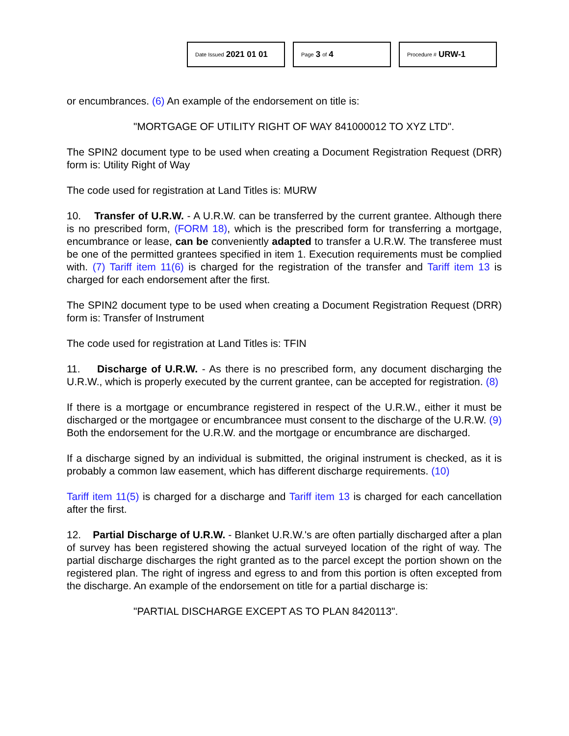Date Issued 2021 01 01
Page 3 of 4
Procedure # URW-1
or encumbrances. (6) An example of the endorsement on title is:
"MORTGAGE OF UTILITY RIGHT OF WAY 841000012 TO XYZ LTD".
The SPIN2 document type to be used when creating a Document Registration Request (DRR) form is: Utility Right of Way
The code used for registration at Land Titles is: MURW
10. Transfer of U.R.W. - A U.R.W. can be transferred by the current grantee. Although there is no prescribed form, (FORM 18), which is the prescribed form for transferring a mortgage, encumbrance or lease, can be conveniently adapted to transfer a U.R.W. The transferee must be one of the permitted grantees specified in item 1. Execution requirements must be complied with. (7) Tariff item 11(6) is charged for the registration of the transfer and Tariff item 13 is charged for each endorsement after the first.
The SPIN2 document type to be used when creating a Document Registration Request (DRR) form is: Transfer of Instrument
The code used for registration at Land Titles is: TFIN
11. Discharge of U.R.W. - As there is no prescribed form, any document discharging the U.R.W., which is properly executed by the current grantee, can be accepted for registration. (8)
If there is a mortgage or encumbrance registered in respect of the U.R.W., either it must be discharged or the mortgagee or encumbrancee must consent to the discharge of the U.R.W. (9) Both the endorsement for the U.R.W. and the mortgage or encumbrance are discharged.
If a discharge signed by an individual is submitted, the original instrument is checked, as it is probably a common law easement, which has different discharge requirements. (10)
Tariff item 11(5) is charged for a discharge and Tariff item 13 is charged for each cancellation after the first.
12. Partial Discharge of U.R.W. - Blanket U.R.W.'s are often partially discharged after a plan of survey has been registered showing the actual surveyed location of the right of way. The partial discharge discharges the right granted as to the parcel except the portion shown on the registered plan. The right of ingress and egress to and from this portion is often excepted from the discharge. An example of the endorsement on title for a partial discharge is:
"PARTIAL DISCHARGE EXCEPT AS TO PLAN 8420113".